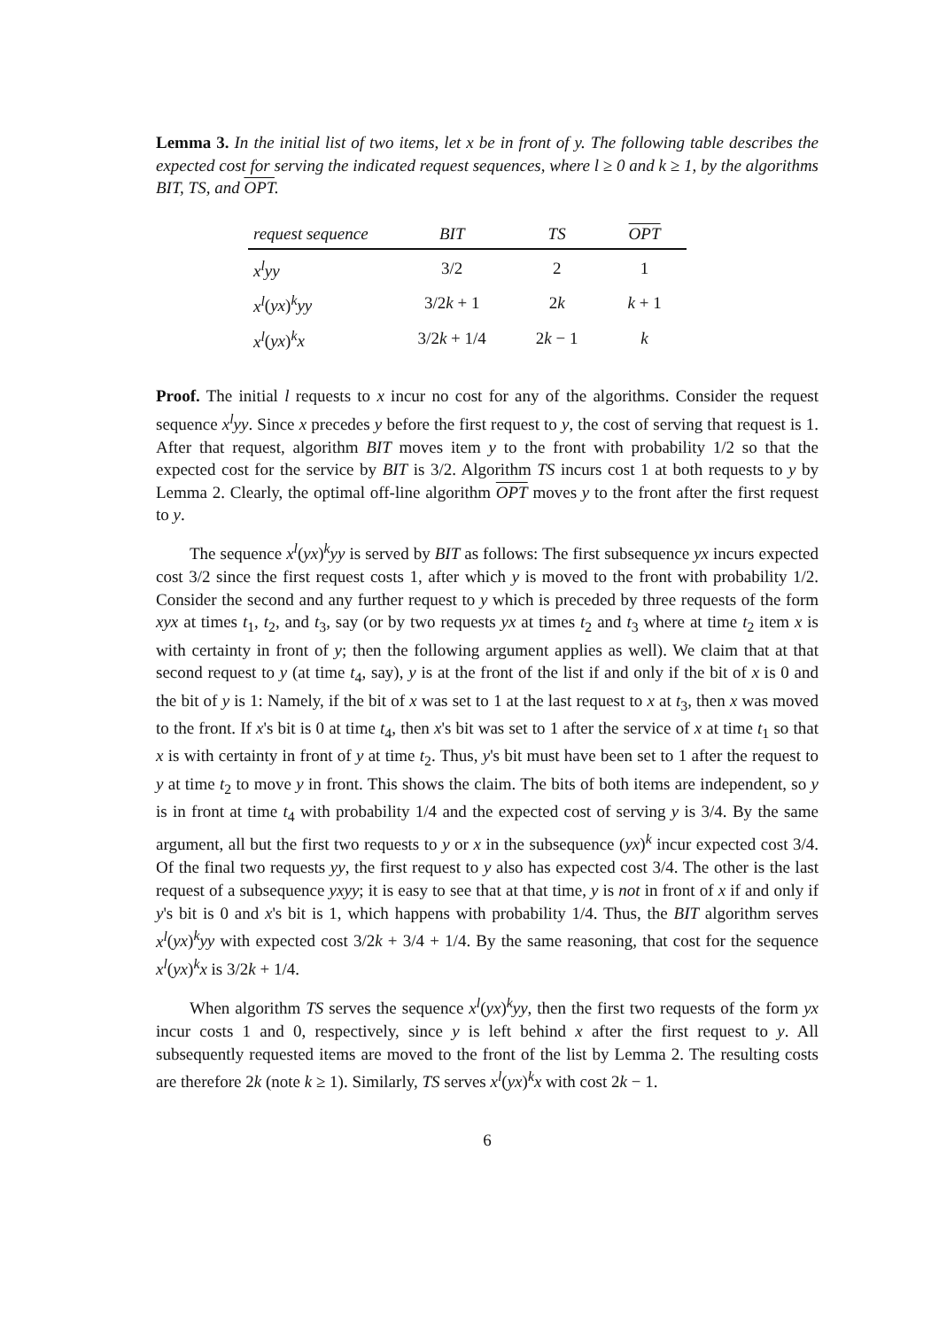Lemma 3. In the initial list of two items, let x be in front of y. The following table describes the expected cost for serving the indicated request sequences, where l ≥ 0 and k ≥ 1, by the algorithms BIT, TS, and OPT.
| request sequence | BIT | TS | OPT |
| --- | --- | --- | --- |
| x<sup>l</sup>yy | 3/2 | 2 | 1 |
| x<sup>l</sup> ( yx )<sup>k</sup> yy | 3/2 k + 1 | 2 k | k + 1 |
| x<sup>l</sup> ( yx )<sup>k</sup> x | 3/2 k + 1/4 | 2 k − 1 | k |
Proof. The initial l requests to x incur no cost for any of the algorithms. Consider the request sequence x<sup>l</sup>yy. Since x precedes y before the first request to y, the cost of serving that request is 1. After that request, algorithm BIT moves item y to the front with probability 1/2 so that the expected cost for the service by BIT is 3/2. Algorithm TS incurs cost 1 at both requests to y by Lemma 2. Clearly, the optimal off-line algorithm OPT moves y to the front after the first request to y.
The sequence x<sup>l</sup>(yx)<sup>k</sup>yy is served by BIT as follows: The first subsequence yx incurs expected cost 3/2 since the first request costs 1, after which y is moved to the front with probability 1/2. Consider the second and any further request to y which is preceded by three requests of the form xyx at times t<sub>1</sub>, t<sub>2</sub>, and t<sub>3</sub>, say (or by two requests yx at times t<sub>2</sub> and t<sub>3</sub> where at time t<sub>2</sub> item x is with certainty in front of y; then the following argument applies as well). We claim that at that second request to y (at time t<sub>4</sub>, say), y is at the front of the list if and only if the bit of x is 0 and the bit of y is 1: Namely, if the bit of x was set to 1 at the last request to x at t<sub>3</sub>, then x was moved to the front. If x's bit is 0 at time t<sub>4</sub>, then x's bit was set to 1 after the service of x at time t<sub>1</sub> so that x is with certainty in front of y at time t<sub>2</sub>. Thus, y's bit must have been set to 1 after the request to y at time t<sub>2</sub> to move y in front. This shows the claim. The bits of both items are independent, so y is in front at time t<sub>4</sub> with probability 1/4 and the expected cost of serving y is 3/4. By the same argument, all but the first two requests to y or x in the subsequence (yx)<sup>k</sup> incur expected cost 3/4. Of the final two requests yy, the first request to y also has expected cost 3/4. The other is the last request of a subsequence yxyy; it is easy to see that at that time, y is not in front of x if and only if y's bit is 0 and x's bit is 1, which happens with probability 1/4. Thus, the BIT algorithm serves x<sup>l</sup>(yx)<sup>k</sup>yy with expected cost 3/2k + 3/4 + 1/4. By the same reasoning, that cost for the sequence x<sup>l</sup>(yx)<sup>k</sup>x is 3/2k + 1/4.
When algorithm TS serves the sequence x<sup>l</sup>(yx)<sup>k</sup>yy, then the first two requests of the form yx incur costs 1 and 0, respectively, since y is left behind x after the first request to y. All subsequently requested items are moved to the front of the list by Lemma 2. The resulting costs are therefore 2k (note k ≥ 1). Similarly, TS serves x<sup>l</sup>(yx)<sup>k</sup>x with cost 2k − 1.
6